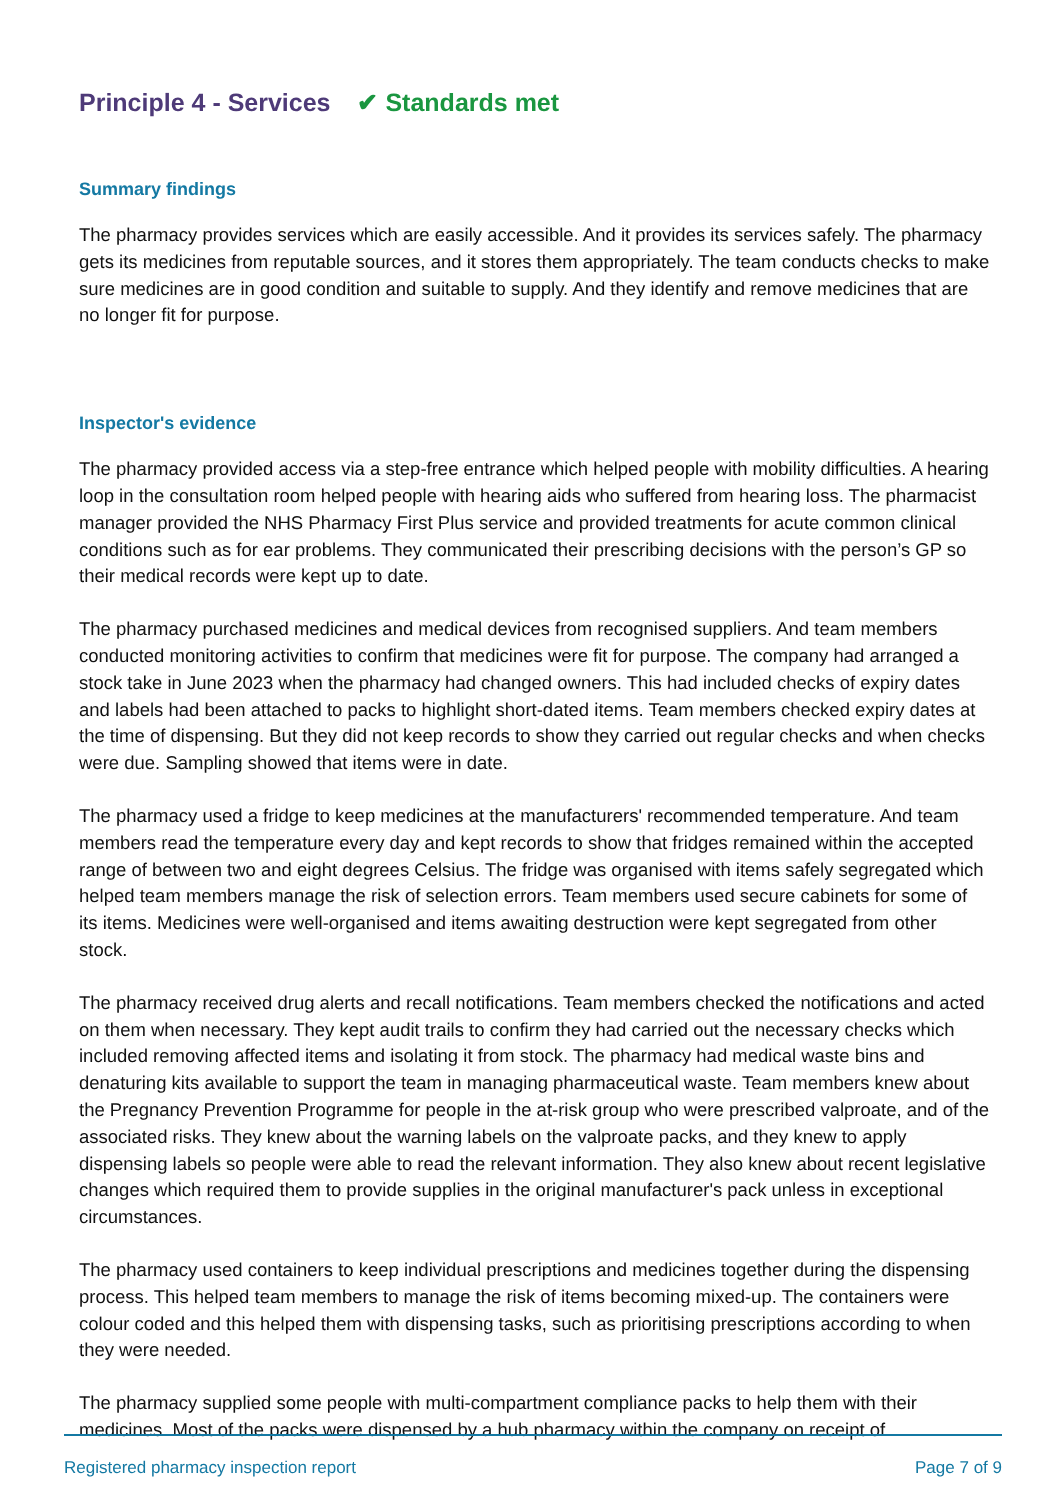Principle 4 - Services ✔ Standards met
Summary findings
The pharmacy provides services which are easily accessible. And it provides its services safely. The pharmacy gets its medicines from reputable sources, and it stores them appropriately. The team conducts checks to make sure medicines are in good condition and suitable to supply. And they identify and remove medicines that are no longer fit for purpose.
Inspector's evidence
The pharmacy provided access via a step-free entrance which helped people with mobility difficulties. A hearing loop in the consultation room helped people with hearing aids who suffered from hearing loss. The pharmacist manager provided the NHS Pharmacy First Plus service and provided treatments for acute common clinical conditions such as for ear problems. They communicated their prescribing decisions with the person’s GP so their medical records were kept up to date.
The pharmacy purchased medicines and medical devices from recognised suppliers. And team members conducted monitoring activities to confirm that medicines were fit for purpose. The company had arranged a stock take in June 2023 when the pharmacy had changed owners. This had included checks of expiry dates and labels had been attached to packs to highlight short-dated items. Team members checked expiry dates at the time of dispensing. But they did not keep records to show they carried out regular checks and when checks were due. Sampling showed that items were in date.
The pharmacy used a fridge to keep medicines at the manufacturers' recommended temperature. And team members read the temperature every day and kept records to show that fridges remained within the accepted range of between two and eight degrees Celsius. The fridge was organised with items safely segregated which helped team members manage the risk of selection errors. Team members used secure cabinets for some of its items. Medicines were well-organised and items awaiting destruction were kept segregated from other stock.
The pharmacy received drug alerts and recall notifications. Team members checked the notifications and acted on them when necessary. They kept audit trails to confirm they had carried out the necessary checks which included removing affected items and isolating it from stock. The pharmacy had medical waste bins and denaturing kits available to support the team in managing pharmaceutical waste. Team members knew about the Pregnancy Prevention Programme for people in the at-risk group who were prescribed valproate, and of the associated risks. They knew about the warning labels on the valproate packs, and they knew to apply dispensing labels so people were able to read the relevant information. They also knew about recent legislative changes which required them to provide supplies in the original manufacturer's pack unless in exceptional circumstances.
The pharmacy used containers to keep individual prescriptions and medicines together during the dispensing process. This helped team members to manage the risk of items becoming mixed-up. The containers were colour coded and this helped them with dispensing tasks, such as prioritising prescriptions according to when they were needed.
The pharmacy supplied some people with multi-compartment compliance packs to help them with their medicines. Most of the packs were dispensed by a hub pharmacy within the company on receipt of
Registered pharmacy inspection report Page 7 of 9